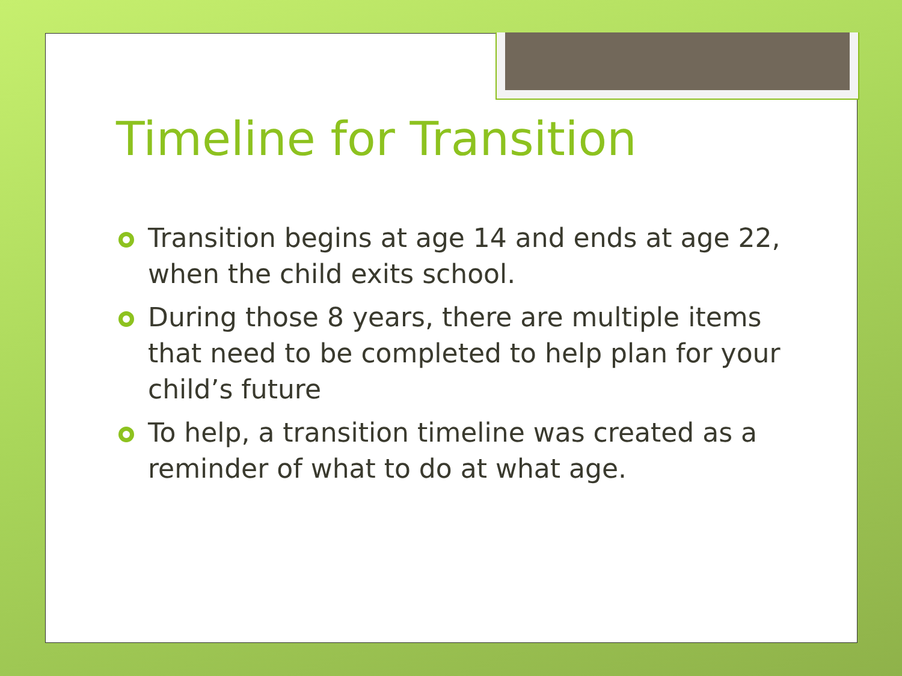Timeline for Transition
Transition begins at age 14 and ends at age 22, when the child exits school.
During those 8 years, there are multiple items that need to be completed to help plan for your child’s future
To help, a transition timeline was created as a reminder of what to do at what age.